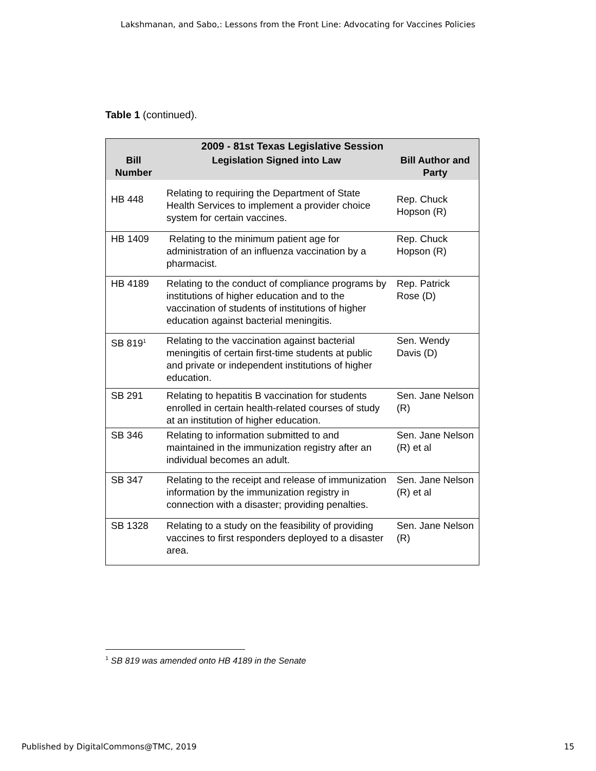Lakshmanan, and Sabo,: Lessons from the Front Line: Advocating for Vaccines Policies
Table 1 (continued).
| 2009 - 81st Texas Legislative Session | | |
| --- | --- | --- |
| Bill Number | Legislation Signed into Law | Bill Author and Party |
| HB 448 | Relating to requiring the Department of State Health Services to implement a provider choice system for certain vaccines. | Rep. Chuck Hopson (R) |
| HB 1409 | Relating to the minimum patient age for administration of an influenza vaccination by a pharmacist. | Rep. Chuck Hopson (R) |
| HB 4189 | Relating to the conduct of compliance programs by institutions of higher education and to the vaccination of students of institutions of higher education against bacterial meningitis. | Rep. Patrick Rose (D) |
| SB 819<sup>1</sup> | Relating to the vaccination against bacterial meningitis of certain first-time students at public and private or independent institutions of higher education. | Sen. Wendy Davis (D) |
| SB 291 | Relating to hepatitis B vaccination for students enrolled in certain health-related courses of study at an institution of higher education. | Sen. Jane Nelson (R) |
| SB 346 | Relating to information submitted to and maintained in the immunization registry after an individual becomes an adult. | Sen. Jane Nelson (R) et al |
| SB 347 | Relating to the receipt and release of immunization information by the immunization registry in connection with a disaster; providing penalties. | Sen. Jane Nelson (R) et al |
| SB 1328 | Relating to a study on the feasibility of providing vaccines to first responders deployed to a disaster area. | Sen. Jane Nelson (R) |
<sup>1</sup> SB 819 was amended onto HB 4189 in the Senate
Published by DigitalCommons@TMC, 2019 15